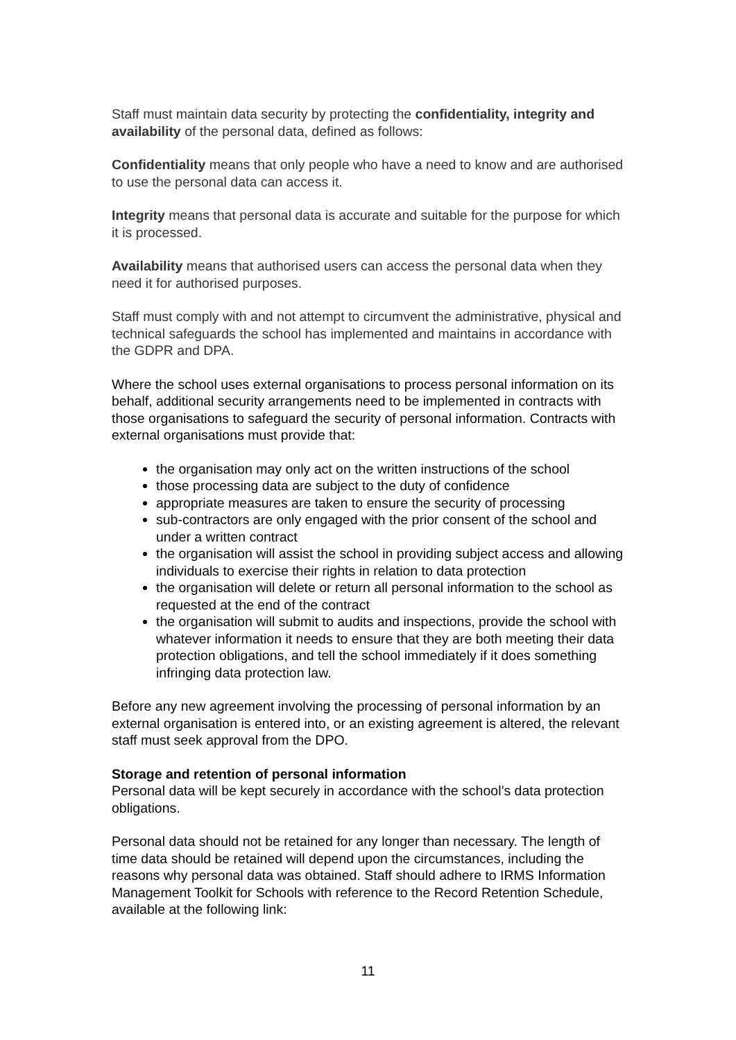Staff must maintain data security by protecting the confidentiality, integrity and availability of the personal data, defined as follows:
Confidentiality means that only people who have a need to know and are authorised to use the personal data can access it.
Integrity means that personal data is accurate and suitable for the purpose for which it is processed.
Availability means that authorised users can access the personal data when they need it for authorised purposes.
Staff must comply with and not attempt to circumvent the administrative, physical and technical safeguards the school has implemented and maintains in accordance with the GDPR and DPA.
Where the school uses external organisations to process personal information on its behalf, additional security arrangements need to be implemented in contracts with those organisations to safeguard the security of personal information. Contracts with external organisations must provide that:
the organisation may only act on the written instructions of the school
those processing data are subject to the duty of confidence
appropriate measures are taken to ensure the security of processing
sub-contractors are only engaged with the prior consent of the school and under a written contract
the organisation will assist the school in providing subject access and allowing individuals to exercise their rights in relation to data protection
the organisation will delete or return all personal information to the school as requested at the end of the contract
the organisation will submit to audits and inspections, provide the school with whatever information it needs to ensure that they are both meeting their data protection obligations, and tell the school immediately if it does something infringing data protection law.
Before any new agreement involving the processing of personal information by an external organisation is entered into, or an existing agreement is altered, the relevant staff must seek approval from the DPO.
Storage and retention of personal information
Personal data will be kept securely in accordance with the school’s data protection obligations.
Personal data should not be retained for any longer than necessary. The length of time data should be retained will depend upon the circumstances, including the reasons why personal data was obtained. Staff should adhere to IRMS Information Management Toolkit for Schools with reference to the Record Retention Schedule, available at the following link:
11